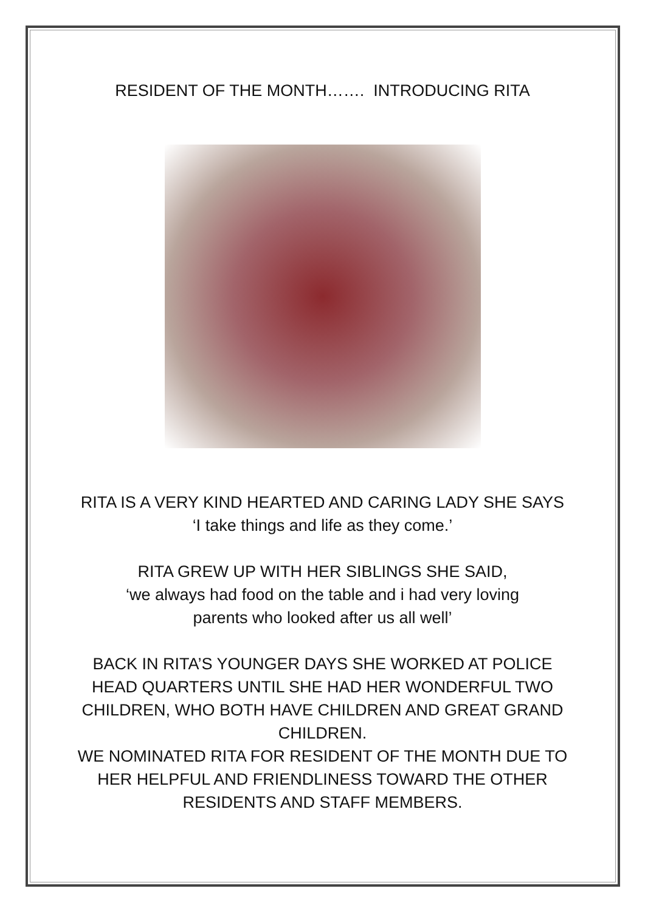RESIDENT OF THE MONTH……. INTRODUCING RITA
RITA IS A VERY KIND HEARTED AND CARING LADY SHE SAYS
‘I take things and life as they come.’
RITA GREW UP WITH HER SIBLINGS SHE SAID,
‘we always had food on the table and i had very loving
parents who looked after us all well’
BACK IN RITA’S YOUNGER DAYS SHE WORKED AT POLICE
HEAD QUARTERS UNTIL SHE HAD HER WONDERFUL TWO
CHILDREN, WHO BOTH HAVE CHILDREN AND GREAT GRAND
CHILDREN.
WE NOMINATED RITA FOR RESIDENT OF THE MONTH DUE TO
HER HELPFUL AND FRIENDLINESS TOWARD THE OTHER
RESIDENTS AND STAFF MEMBERS.